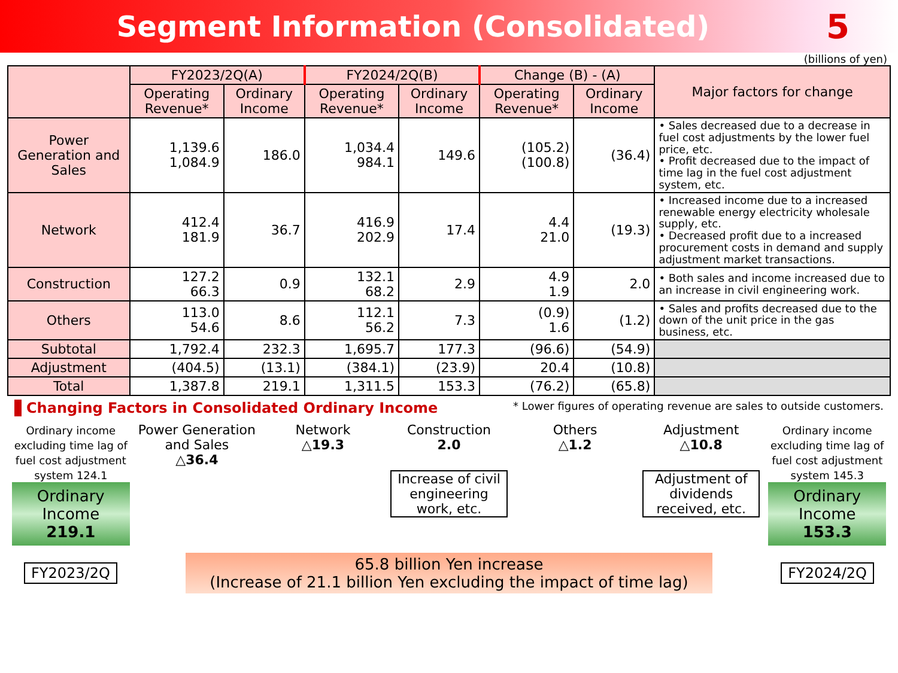Segment Information (Consolidated)
5
(billions of yen)
| | FY2023/2Q(A) | | FY2024/2Q(B) | | Change (B) - (A) | | Major factors for change |
| --- | --- | --- | --- | --- | --- | --- | --- |
| | Operating Revenue* | Ordinary Income | Operating Revenue* | Ordinary Income | Operating Revenue* | Ordinary Income | |
| Power Generation and Sales | 1,139.6 1,084.9 | 186.0 | 1,034.4 984.1 | 149.6 | (105.2) (100.8) | (36.4) | • Sales decreased due to a decrease in fuel cost adjustments by the lower fuel price, etc. • Profit decreased due to the impact of time lag in the fuel cost adjustment system, etc. |
| Network | 412.4 181.9 | 36.7 | 416.9 202.9 | 17.4 | 4.4 21.0 | (19.3) | • Increased income due to a increased renewable energy electricity wholesale supply, etc. • Decreased profit due to a increased procurement costs in demand and supply adjustment market transactions. |
| Construction | 127.2 66.3 | 0.9 | 132.1 68.2 | 2.9 | 4.9 1.9 | 2.0 | • Both sales and income increased due to an increase in civil engineering work. |
| Others | 113.0 54.6 | 8.6 | 112.1 56.2 | 7.3 | (0.9) 1.6 | (1.2) | • Sales and profits decreased due to the down of the unit price in the gas business, etc. |
| Subtotal | 1,792.4 | 232.3 | 1,695.7 | 177.3 | (96.6) | (54.9) | |
| Adjustment | (404.5) | (13.1) | (384.1) | (23.9) | 20.4 | (10.8) | |
| Total | 1,387.8 | 219.1 | 1,311.5 | 153.3 | (76.2) | (65.8) | |
Changing Factors in Consolidated Ordinary Income * Lower figures of operating revenue are sales to outside customers.
Ordinary income excluding time lag of fuel cost adjustment system 124.1
Ordinary Income
219.1
Power Generation and Sales
△36.4
Network
△19.3
Construction
2.0
Increase of civil engineering work, etc.
Others
△1.2
Adjustment
△10.8
Adjustment of dividends received, etc.
Ordinary income excluding time lag of fuel cost adjustment system 145.3
Ordinary Income
153.3
FY2023/2Q
65.8 billion Yen increase
(Increase of 21.1 billion Yen excluding the impact of time lag)
FY2024/2Q